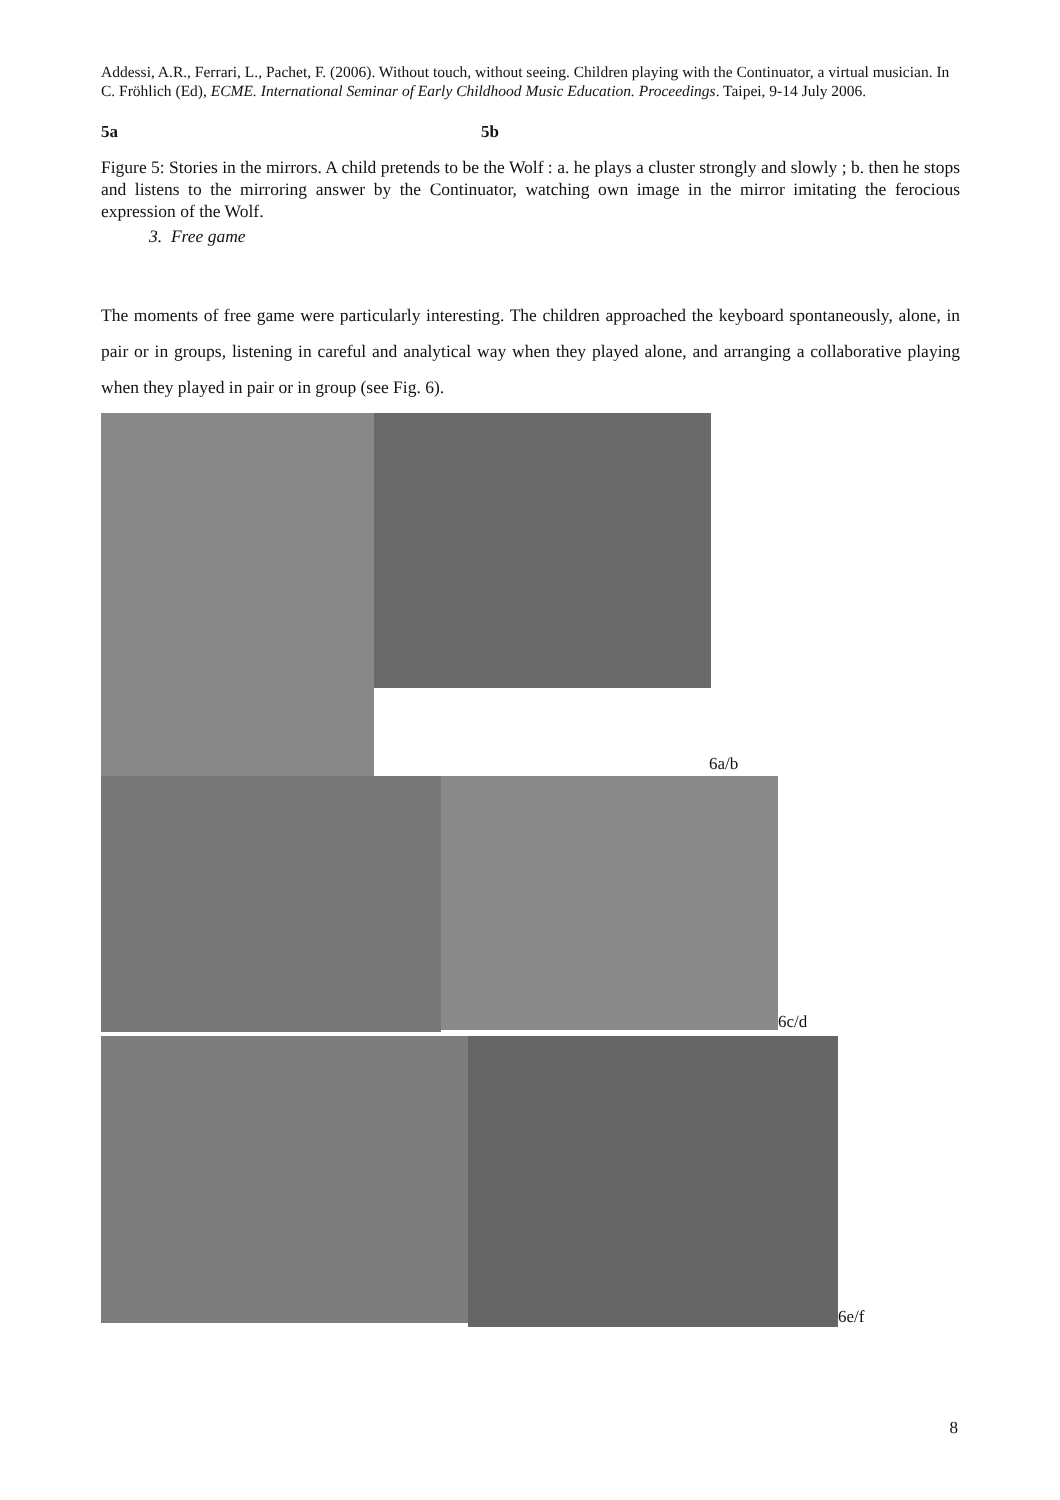Addessi, A.R., Ferrari, L., Pachet, F. (2006). Without touch, without seeing. Children playing with the Continuator, a virtual musician. In C. Fröhlich (Ed), ECME. International Seminar of Early Childhood Music Education. Proceedings. Taipei, 9-14 July 2006.
5a 5b
Figure 5: Stories in the mirrors. A child pretends to be the Wolf : a. he plays a cluster strongly and slowly ; b. then he stops and listens to the mirroring answer by the Continuator, watching own image in the mirror imitating the ferocious expression of the Wolf.
3. Free game
The moments of free game were particularly interesting. The children approached the keyboard spontaneously, alone, in pair or in groups, listening in careful and analytical way when they played alone, and arranging a collaborative playing when they played in pair or in group (see Fig. 6).
6a/b
6c/d
6e/f
8